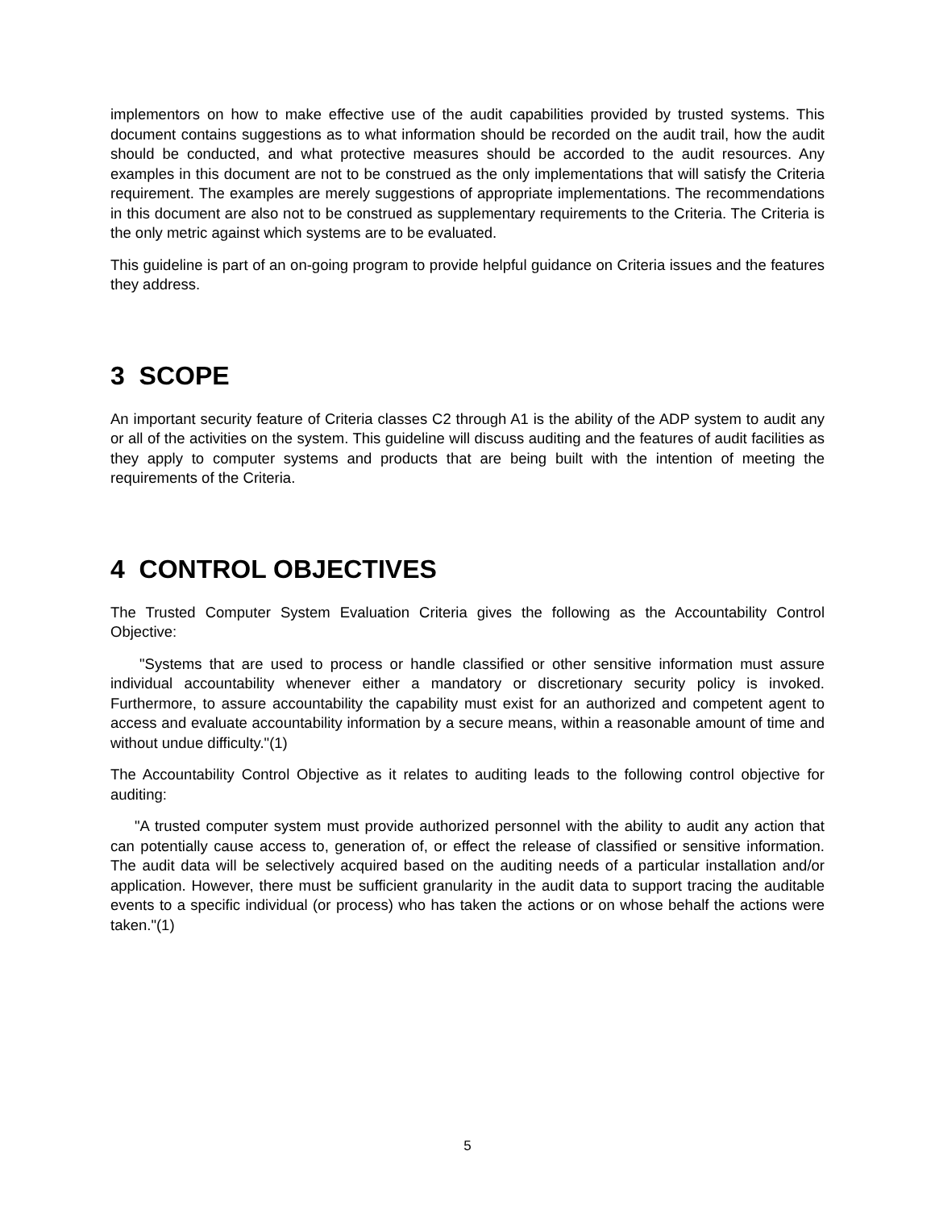implementors on how to make effective use of the audit capabilities provided by trusted systems. This document contains suggestions as to what information should be recorded on the audit trail, how the audit should be conducted, and what protective measures should be accorded to the audit resources. Any examples in this document are not to be construed as the only implementations that will satisfy the Criteria requirement. The examples are merely suggestions of appropriate implementations. The recommendations in this document are also not to be construed as supplementary requirements to the Criteria. The Criteria is the only metric against which systems are to be evaluated.
This guideline is part of an on-going program to provide helpful guidance on Criteria issues and the features they address.
3 SCOPE
An important security feature of Criteria classes C2 through A1 is the ability of the ADP system to audit any or all of the activities on the system. This guideline will discuss auditing and the features of audit facilities as they apply to computer systems and products that are being built with the intention of meeting the requirements of the Criteria.
4 CONTROL OBJECTIVES
The Trusted Computer System Evaluation Criteria gives the following as the Accountability Control Objective:
"Systems that are used to process or handle classified or other sensitive information must assure individual accountability whenever either a mandatory or discretionary security policy is invoked. Furthermore, to assure accountability the capability must exist for an authorized and competent agent to access and evaluate accountability information by a secure means, within a reasonable amount of time and without undue difficulty."(1)
The Accountability Control Objective as it relates to auditing leads to the following control objective for auditing:
"A trusted computer system must provide authorized personnel with the ability to audit any action that can potentially cause access to, generation of, or effect the release of classified or sensitive information. The audit data will be selectively acquired based on the auditing needs of a particular installation and/or application. However, there must be sufficient granularity in the audit data to support tracing the auditable events to a specific individual (or process) who has taken the actions or on whose behalf the actions were taken."(1)
5